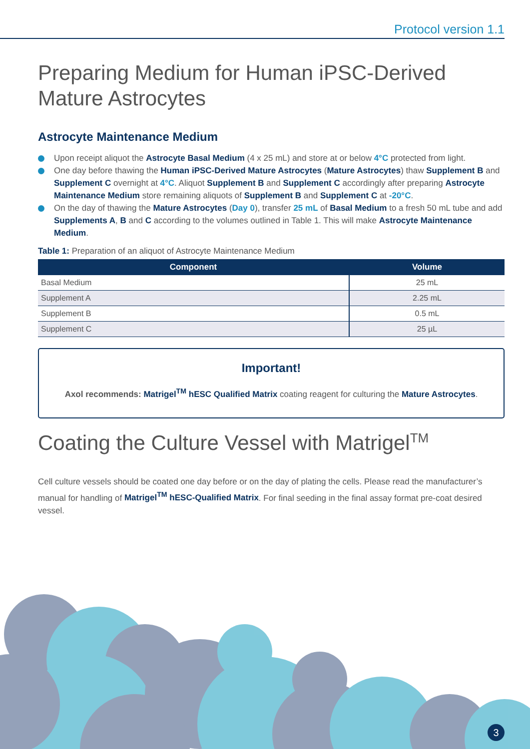Protocol version 1.1
Preparing Medium for Human iPSC-Derived Mature Astrocytes
Astrocyte Maintenance Medium
Upon receipt aliquot the Astrocyte Basal Medium (4 x 25 mL) and store at or below 4°C protected from light.
One day before thawing the Human iPSC-Derived Mature Astrocytes (Mature Astrocytes) thaw Supplement B and Supplement C overnight at 4°C. Aliquot Supplement B and Supplement C accordingly after preparing Astrocyte Maintenance Medium store remaining aliquots of Supplement B and Supplement C at -20°C.
On the day of thawing the Mature Astrocytes (Day 0), transfer 25 mL of Basal Medium to a fresh 50 mL tube and add Supplements A, B and C according to the volumes outlined in Table 1. This will make Astrocyte Maintenance Medium.
Table 1: Preparation of an aliquot of Astrocyte Maintenance Medium
| Component | Volume |
| --- | --- |
| Basal Medium | 25 mL |
| Supplement A | 2.25 mL |
| Supplement B | 0.5 mL |
| Supplement C | 25 µL |
Important!
Axol recommends: Matrigel<sup>TM</sup> hESC Qualified Matrix coating reagent for culturing the Mature Astrocytes.
Coating the Culture Vessel with Matrigel<sup>TM</sup>
Cell culture vessels should be coated one day before or on the day of plating the cells. Please read the manufacturer’s manual for handling of Matrigel<sup>TM</sup> hESC-Qualified Matrix. For final seeding in the final assay format pre-coat desired vessel.
3